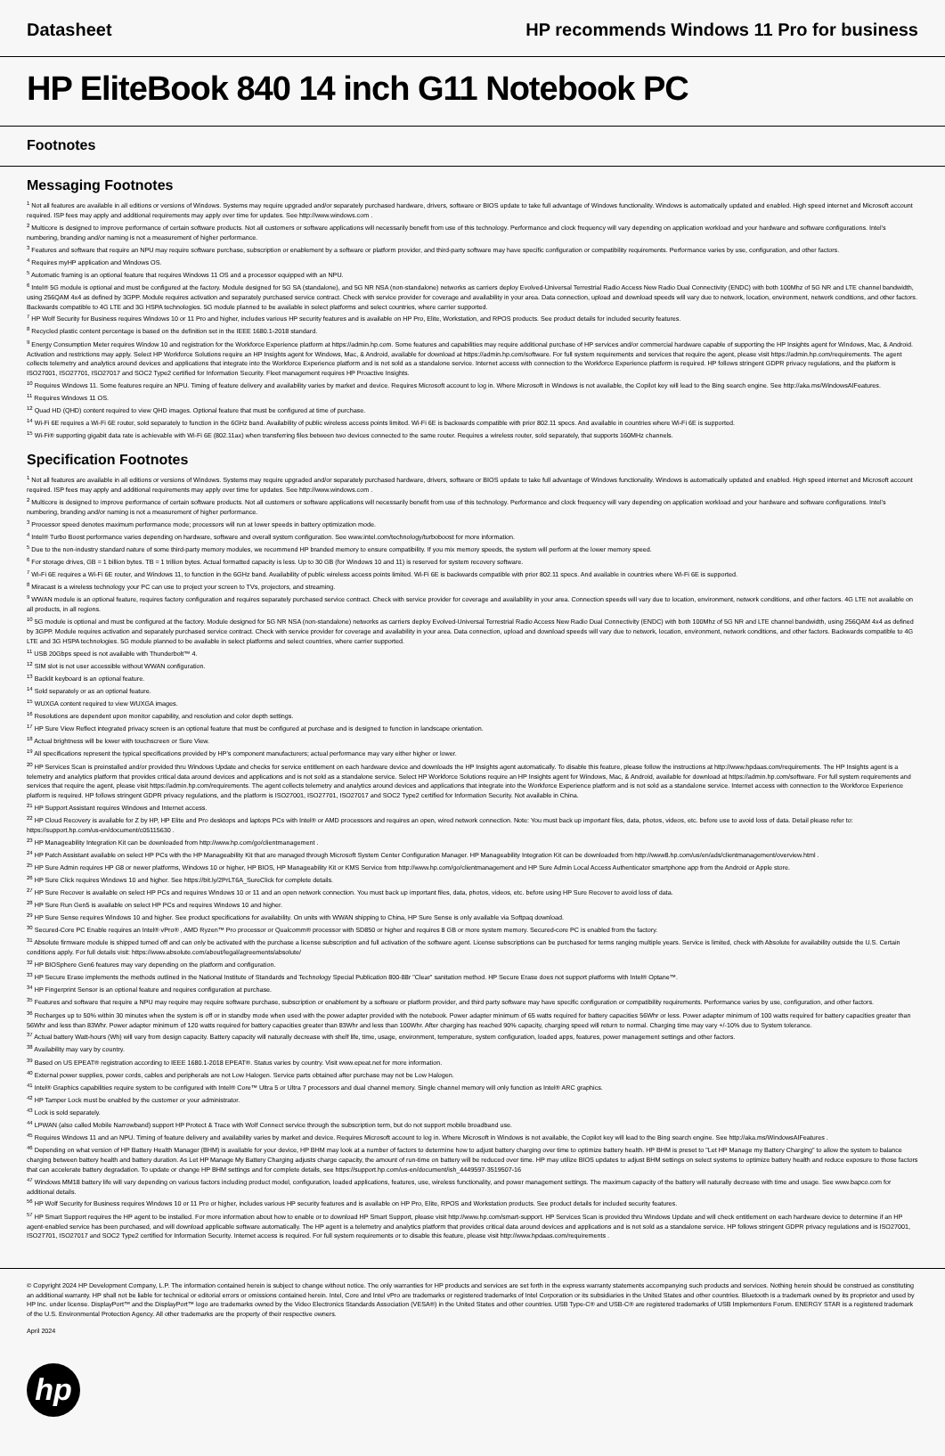Datasheet HP recommends Windows 11 Pro for business
HP EliteBook 840 14 inch G11 Notebook PC
Footnotes
Messaging Footnotes
<sup>1</sup> Not all features are available in all editions or versions of Windows. Systems may require upgraded and/or separately purchased hardware, drivers, software or BIOS update to take full advantage of Windows functionality. Windows is automatically updated and enabled. High speed internet and Microsoft account required. ISP fees may apply and additional requirements may apply over time for updates. See http://www.windows.com .
<sup>2</sup> Multicore is designed to improve performance of certain software products. Not all customers or software applications will necessarily benefit from use of this technology. Performance and clock frequency will vary depending on application workload and your hardware and software configurations. Intel's numbering, branding and/or naming is not a measurement of higher performance.
<sup>3</sup> Features and software that require an NPU may require software purchase, subscription or enablement by a software or platform provider, and third-party software may have specific configuration or compatibility requirements. Performance varies by use, configuration, and other factors.
<sup>4</sup> Requires myHP application and Windows OS.
<sup>5</sup> Automatic framing is an optional feature that requires Windows 11 OS and a processor equipped with an NPU.
<sup>6</sup> Intel® 5G module is optional and must be configured at the factory. Module designed for 5G SA (standalone), and 5G NR NSA (non-standalone) networks as carriers deploy Evolved-Universal Terrestrial Radio Access New Radio Dual Connectivity (ENDC) with both 100Mhz of 5G NR and LTE channel bandwidth, using 256QAM 4x4 as defined by 3GPP. Module requires activation and separately purchased service contract. Check with service provider for coverage and availability in your area. Data connection, upload and download speeds will vary due to network, location, environment, network conditions, and other factors. Backwards compatible to 4G LTE and 3G HSPA technologies. 5G module planned to be available in select platforms and select countries, where carrier supported.
<sup>7</sup> HP Wolf Security for Business requires Windows 10 or 11 Pro and higher, includes various HP security features and is available on HP Pro, Elite, Workstation, and RPOS products. See product details for included security features.
<sup>8</sup> Recycled plastic content percentage is based on the definition set in the IEEE 1680.1-2018 standard.
<sup>9</sup> Energy Consumption Meter requires Window 10 and registration for the Workforce Experience platform at https://admin.hp.com. Some features and capabilities may require additional purchase of HP services and/or commercial hardware capable of supporting the HP Insights agent for Windows, Mac, & Android. Activation and restrictions may apply. Select HP Workforce Solutions require an HP Insights agent for Windows, Mac, & Android, available for download at https://admin.hp.com/software. For full system requirements and services that require the agent, please visit https://admin.hp.com/requirements. The agent collects telemetry and analytics around devices and applications that integrate into the Workforce Experience platform and is not sold as a standalone service. Internet access with connection to the Workforce Experience platform is required. HP follows stringent GDPR privacy regulations, and the platform is ISO27001, ISO27701, ISO27017 and SOC2 Type2 certified for Information Security. Fleet management requires HP Proactive Insights.
<sup>10</sup> Requires Windows 11. Some features require an NPU. Timing of feature delivery and availability varies by market and device. Requires Microsoft account to log in. Where Microsoft in Windows is not available, the Copilot key will lead to the Bing search engine. See http://aka.ms/WindowsAIFeatures.
<sup>11</sup> Requires Windows 11 OS.
<sup>12</sup> Quad HD (QHD) content required to view QHD images. Optional feature that must be configured at time of purchase.
<sup>14</sup> Wi-Fi 6E requires a Wi-Fi 6E router, sold separately to function in the 6GHz band. Availability of public wireless access points limited. Wi-Fi 6E is backwards compatible with prior 802.11 specs. And available in countries where Wi-Fi 6E is supported.
<sup>15</sup> Wi-Fi® supporting gigabit data rate is achievable with Wi-Fi 6E (802.11ax) when transferring files between two devices connected to the same router. Requires a wireless router, sold separately, that supports 160MHz channels.
Specification Footnotes
<sup>1</sup> Not all features are available in all editions or versions of Windows. Systems may require upgraded and/or separately purchased hardware, drivers, software or BIOS update to take full advantage of Windows functionality. Windows is automatically updated and enabled. High speed internet and Microsoft account required. ISP fees may apply and additional requirements may apply over time for updates. See http://www.windows.com .
<sup>2</sup> Multicore is designed to improve performance of certain software products. Not all customers or software applications will necessarily benefit from use of this technology. Performance and clock frequency will vary depending on application workload and your hardware and software configurations. Intel's numbering, branding and/or naming is not a measurement of higher performance.
<sup>3</sup> Processor speed denotes maximum performance mode; processors will run at lower speeds in battery optimization mode.
<sup>4</sup> Intel® Turbo Boost performance varies depending on hardware, software and overall system configuration. See www.intel.com/technology/turboboost for more information.
<sup>5</sup> Due to the non-industry standard nature of some third-party memory modules, we recommend HP branded memory to ensure compatibility. If you mix memory speeds, the system will perform at the lower memory speed.
<sup>6</sup> For storage drives, GB = 1 billion bytes. TB = 1 trillion bytes. Actual formatted capacity is less. Up to 30 GB (for Windows 10 and 11) is reserved for system recovery software.
<sup>7</sup> Wi-Fi 6E requires a Wi-Fi 6E router, and Windows 11, to function in the 6GHz band. Availability of public wireless access points limited. Wi-Fi 6E is backwards compatible with prior 802.11 specs. And available in countries where Wi-Fi 6E is supported.
<sup>8</sup> Miracast is a wireless technology your PC can use to project your screen to TVs, projectors, and streaming.
<sup>9</sup> WWAN module is an optional feature, requires factory configuration and requires separately purchased service contract. Check with service provider for coverage and availability in your area. Connection speeds will vary due to location, environment, network conditions, and other factors. 4G LTE not available on all products, in all regions.
<sup>10</sup> 5G module is optional and must be configured at the factory. Module designed for 5G NR NSA (non-standalone) networks as carriers deploy Evolved-Universal Terrestrial Radio Access New Radio Dual Connectivity (ENDC) with both 100Mhz of 5G NR and LTE channel bandwidth, using 256QAM 4x4 as defined by 3GPP. Module requires activation and separately purchased service contract. Check with service provider for coverage and availability in your area. Data connection, upload and download speeds will vary due to network, location, environment, network conditions, and other factors. Backwards compatible to 4G LTE and 3G HSPA technologies. 5G module planned to be available in select platforms and select countries, where carrier supported.
<sup>11</sup> USB 20Gbps speed is not available with Thunderbolt™ 4.
<sup>12</sup> SIM slot is not user accessible without WWAN configuration.
<sup>13</sup> Backlit keyboard is an optional feature.
<sup>14</sup> Sold separately or as an optional feature.
<sup>15</sup> WUXGA content required to view WUXGA images.
<sup>16</sup> Resolutions are dependent upon monitor capability, and resolution and color depth settings.
<sup>17</sup> HP Sure View Reflect integrated privacy screen is an optional feature that must be configured at purchase and is designed to function in landscape orientation.
<sup>18</sup> Actual brightness will be lower with touchscreen or Sure View.
<sup>19</sup> All specifications represent the typical specifications provided by HP's component manufacturers; actual performance may vary either higher or lower.
<sup>20</sup> HP Services Scan is preinstalled and/or provided thru Windows Update and checks for service entitlement on each hardware device and downloads the HP Insights agent automatically. To disable this feature, please follow the instructions at http://www.hpdaas.com/requirements. The HP Insights agent is a telemetry and analytics platform that provides critical data around devices and applications and is not sold as a standalone service. Select HP Workforce Solutions require an HP Insights agent for Windows, Mac, & Android, available for download at https://admin.hp.com/software. For full system requirements and services that require the agent, please visit https://admin.hp.com/requirements. The agent collects telemetry and analytics around devices and applications that integrate into the Workforce Experience platform and is not sold as a standalone service. Internet access with connection to the Workforce Experience platform is required. HP follows stringent GDPR privacy regulations, and the platform is ISO27001, ISO27701, ISO27017 and SOC2 Type2 certified for Information Security. Not available in China.
<sup>21</sup> HP Support Assistant requires Windows and Internet access.
<sup>22</sup> HP Cloud Recovery is available for Z by HP, HP Elite and Pro desktops and laptops PCs with Intel® or AMD processors and requires an open, wired network connection. Note: You must back up important files, data, photos, videos, etc. before use to avoid loss of data. Detail please refer to: https://support.hp.com/us-en/document/c05115630 .
<sup>23</sup> HP Manageability Integration Kit can be downloaded from http://www.hp.com/go/clientmanagement .
<sup>24</sup> HP Patch Assistant available on select HP PCs with the HP Manageability Kit that are managed through Microsoft System Center Configuration Manager. HP Manageability Integration Kit can be downloaded from http://www8.hp.com/us/en/ads/clientmanagement/overview.html .
<sup>25</sup> HP Sure Admin requires HP G8 or newer platforms, Windows 10 or higher, HP BIOS, HP Manageability Kit or KMS Service from http://www.hp.com/go/clientmanagement and HP Sure Admin Local Access Authenticator smartphone app from the Android or Apple store.
<sup>26</sup> HP Sure Click requires Windows 10 and higher. See https://bit.ly/2PrLT6A_SureClick for complete details.
<sup>27</sup> HP Sure Recover is available on select HP PCs and requires Windows 10 or 11 and an open network connection. You must back up important files, data, photos, videos, etc. before using HP Sure Recover to avoid loss of data.
<sup>28</sup> HP Sure Run Gen5 is available on select HP PCs and requires Windows 10 and higher.
<sup>29</sup> HP Sure Sense requires Windows 10 and higher. See product specifications for availability. On units with WWAN shipping to China, HP Sure Sense is only available via Softpaq download.
<sup>30</sup> Secured-Core PC Enable requires an Intel® vPro® , AMD Ryzen™ Pro processor or Qualcomm® processor with SD850 or higher and requires 8 GB or more system memory. Secured-core PC is enabled from the factory.
<sup>31</sup> Absolute firmware module is shipped turned off and can only be activated with the purchase a license subscription and full activation of the software agent. License subscriptions can be purchased for terms ranging multiple years. Service is limited, check with Absolute for availability outside the U.S. Certain conditions apply. For full details visit: https://www.absolute.com/about/legal/agreements/absolute/
<sup>32</sup> HP BIOSphere Gen6 features may vary depending on the platform and configuration.
<sup>33</sup> HP Secure Erase implements the methods outlined in the National Institute of Standards and Technology Special Publication 800-88r "Clear" sanitation method. HP Secure Erase does not support platforms with Intel® Optane™.
<sup>34</sup> HP Fingerprint Sensor is an optional feature and requires configuration at purchase.
<sup>35</sup> Features and software that require a NPU may require may require software purchase, subscription or enablement by a software or platform provider, and third party software may have specific configuration or compatibility requirements. Performance varies by use, configuration, and other factors.
<sup>36</sup> Recharges up to 50% within 30 minutes when the system is off or in standby mode when used with the power adapter provided with the notebook. Power adapter minimum of 65 watts required for battery capacities 56Whr or less. Power adapter minimum of 100 watts required for battery capacities greater than 56Whr and less than 83Whr. Power adapter minimum of 120 watts required for battery capacities greater than 83Whr and less than 100Whr. After charging has reached 90% capacity, charging speed will return to normal. Charging time may vary +/-10% due to System tolerance.
<sup>37</sup> Actual battery Watt-hours (Wh) will vary from design capacity. Battery capacity will naturally decrease with shelf life, time, usage, environment, temperature, system configuration, loaded apps, features, power management settings and other factors.
<sup>38</sup> Availability may vary by country.
<sup>39</sup> Based on US EPEAT® registration according to IEEE 1680.1-2018 EPEAT®. Status varies by country. Visit www.epeat.net for more information.
<sup>40</sup> External power supplies, power cords, cables and peripherals are not Low Halogen. Service parts obtained after purchase may not be Low Halogen.
<sup>41</sup> Intel® Graphics capabilities require system to be configured with Intel® Core™ Ultra 5 or Ultra 7 processors and dual channel memory. Single channel memory will only function as Intel® ARC graphics.
<sup>42</sup> HP Tamper Lock must be enabled by the customer or your administrator.
<sup>43</sup> Lock is sold separately.
<sup>44</sup> LPWAN (also called Mobile Narrowband) support HP Protect & Trace with Wolf Connect service through the subscription term, but do not support mobile broadband use.
<sup>45</sup> Requires Windows 11 and an NPU. Timing of feature delivery and availability varies by market and device. Requires Microsoft account to log in. Where Microsoft in Windows is not available, the Copilot key will lead to the Bing search engine. See http://aka.ms/WindowsAIFeatures .
<sup>46</sup> Depending on what version of HP Battery Health Manager (BHM) is available for your device, HP BHM may look at a number of factors to determine how to adjust battery charging over time to optimize battery health. HP BHM is preset to "Let HP Manage my Battery Charging" to allow the system to balance charging between battery health and battery duration. As Let HP Manage My Battery Charging adjusts charge capacity, the amount of run-time on battery will be reduced over time. HP may utilize BIOS updates to adjust BHM settings on select systems to optimize battery health and reduce exposure to those factors that can accelerate battery degradation. To update or change HP BHM settings and for complete details, see https://support.hp.com/us-en/document/ish_4449597-3519507-16
<sup>47</sup> Windows MM18 battery life will vary depending on various factors including product model, configuration, loaded applications, features, use, wireless functionality, and power management settings. The maximum capacity of the battery will naturally decrease with time and usage. See www.bapco.com for additional details.
<sup>56</sup> HP Wolf Security for Business requires Windows 10 or 11 Pro or higher, includes various HP security features and is available on HP Pro, Elite, RPOS and Workstation products. See product details for included security features.
<sup>57</sup> HP Smart Support requires the HP agent to be installed. For more information about how to enable or to download HP Smart Support, please visit http://www.hp.com/smart-support. HP Services Scan is provided thru Windows Update and will check entitlement on each hardware device to determine if an HP agent-enabled service has been purchased, and will download applicable software automatically. The HP agent is a telemetry and analytics platform that provides critical data around devices and applications and is not sold as a standalone service. HP follows stringent GDPR privacy regulations and is ISO27001, ISO27701, ISO27017 and SOC2 Type2 certified for Information Security. Internet access is required. For full system requirements or to disable this feature, please visit http://www.hpdaas.com/requirements .
© Copyright 2024 HP Development Company, L.P. The information contained herein is subject to change without notice. The only warranties for HP products and services are set forth in the express warranty statements accompanying such products and services. Nothing herein should be construed as constituting an additional warranty. HP shall not be liable for technical or editorial errors or omissions contained herein. Intel, Core and Intel vPro are trademarks or registered trademarks of Intel Corporation or its subsidiaries in the United States and other countries. Bluetooth is a trademark owned by its proprietor and used by HP Inc. under license. DisplayPort™ and the DisplayPort™ logo are trademarks owned by the Video Electronics Standards Association (VESA®) in the United States and other countries. USB Type-C® and USB-C® are registered trademarks of USB Implementers Forum. ENERGY STAR is a registered trademark of the U.S. Environmental Protection Agency. All other trademarks are the property of their respective owners.
April 2024
hp